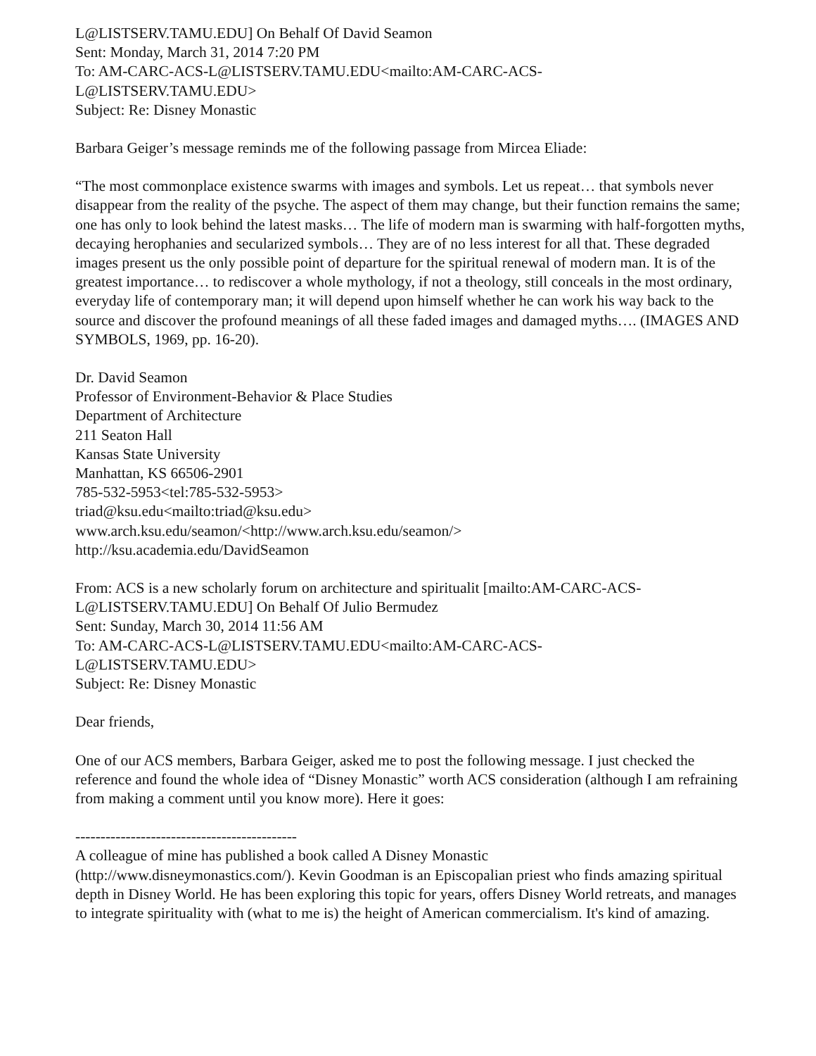L@LISTSERV.TAMU.EDU] On Behalf Of David Seamon
Sent: Monday, March 31, 2014 7:20 PM
To: AM-CARC-ACS-L@LISTSERV.TAMU.EDU<mailto:AM-CARC-ACS-
L@LISTSERV.TAMU.EDU>
Subject: Re: Disney Monastic
Barbara Geiger’s message reminds me of the following passage from Mircea Eliade:
“The most commonplace existence swarms with images and symbols. Let us repeat… that symbols never disappear from the reality of the psyche. The aspect of them may change, but their function remains the same; one has only to look behind the latest masks… The life of modern man is swarming with half-forgotten myths, decaying herophanies and secularized symbols… They are of no less interest for all that. These degraded images present us the only possible point of departure for the spiritual renewal of modern man. It is of the greatest importance… to rediscover a whole mythology, if not a theology, still conceals in the most ordinary, everyday life of contemporary man; it will depend upon himself whether he can work his way back to the source and discover the profound meanings of all these faded images and damaged myths…. (IMAGES AND SYMBOLS, 1969, pp. 16-20).
Dr. David Seamon
Professor of Environment-Behavior & Place Studies
Department of Architecture
211 Seaton Hall
Kansas State University
Manhattan, KS 66506-2901
785-532-5953<tel:785-532-5953>
triad@ksu.edu<mailto:triad@ksu.edu>
www.arch.ksu.edu/seamon/<http://www.arch.ksu.edu/seamon/>
http://ksu.academia.edu/DavidSeamon
From: ACS is a new scholarly forum on architecture and spiritualit [mailto:AM-CARC-ACS-
L@LISTSERV.TAMU.EDU] On Behalf Of Julio Bermudez
Sent: Sunday, March 30, 2014 11:56 AM
To: AM-CARC-ACS-L@LISTSERV.TAMU.EDU<mailto:AM-CARC-ACS-
L@LISTSERV.TAMU.EDU>
Subject: Re: Disney Monastic
Dear friends,
One of our ACS members, Barbara Geiger, asked me to post the following message. I just checked the reference and found the whole idea of “Disney Monastic” worth ACS consideration (although I am refraining from making a comment until you know more). Here it goes:
--------------------------------------------
A colleague of mine has published a book called A Disney Monastic
(http://www.disneymonastics.com/). Kevin Goodman is an Episcopalian priest who finds amazing spiritual depth in Disney World. He has been exploring this topic for years, offers Disney World retreats, and manages to integrate spirituality with (what to me is) the height of American commercialism. It's kind of amazing.